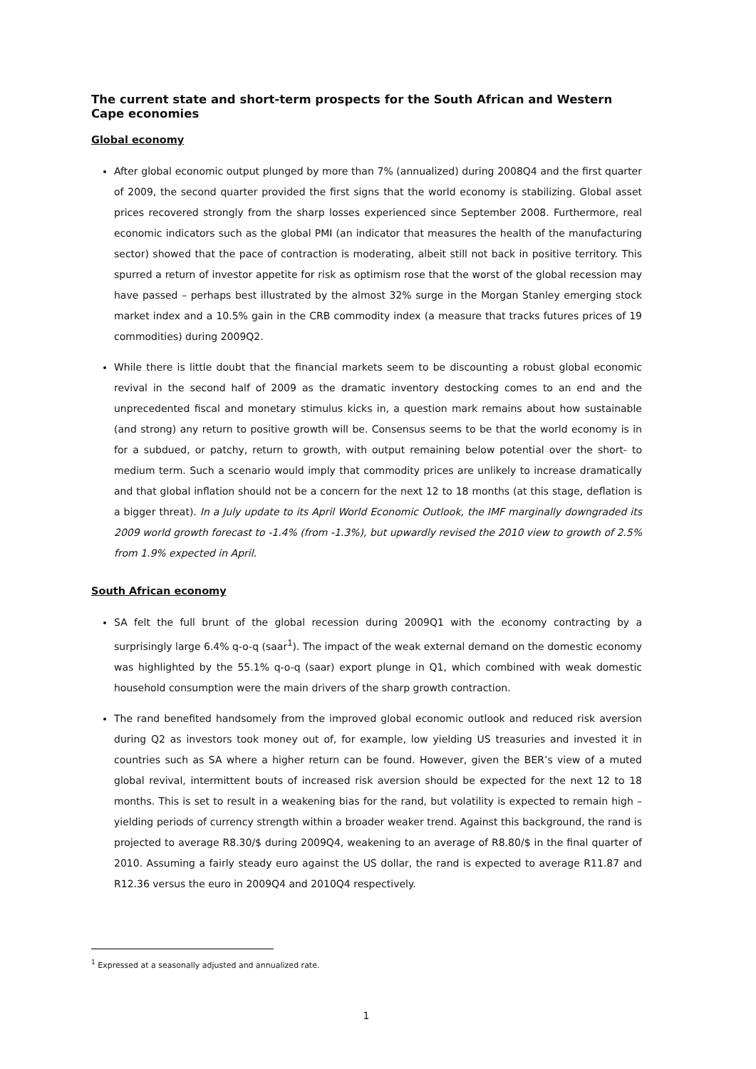The current state and short-term prospects for the South African and Western Cape economies
Global economy
After global economic output plunged by more than 7% (annualized) during 2008Q4 and the first quarter of 2009, the second quarter provided the first signs that the world economy is stabilizing. Global asset prices recovered strongly from the sharp losses experienced since September 2008. Furthermore, real economic indicators such as the global PMI (an indicator that measures the health of the manufacturing sector) showed that the pace of contraction is moderating, albeit still not back in positive territory. This spurred a return of investor appetite for risk as optimism rose that the worst of the global recession may have passed – perhaps best illustrated by the almost 32% surge in the Morgan Stanley emerging stock market index and a 10.5% gain in the CRB commodity index (a measure that tracks futures prices of 19 commodities) during 2009Q2.
While there is little doubt that the financial markets seem to be discounting a robust global economic revival in the second half of 2009 as the dramatic inventory destocking comes to an end and the unprecedented fiscal and monetary stimulus kicks in, a question mark remains about how sustainable (and strong) any return to positive growth will be. Consensus seems to be that the world economy is in for a subdued, or patchy, return to growth, with output remaining below potential over the short- to medium term. Such a scenario would imply that commodity prices are unlikely to increase dramatically and that global inflation should not be a concern for the next 12 to 18 months (at this stage, deflation is a bigger threat). In a July update to its April World Economic Outlook, the IMF marginally downgraded its 2009 world growth forecast to -1.4% (from -1.3%), but upwardly revised the 2010 view to growth of 2.5% from 1.9% expected in April.
South African economy
SA felt the full brunt of the global recession during 2009Q1 with the economy contracting by a surprisingly large 6.4% q-o-q (saar<sup>1</sup>). The impact of the weak external demand on the domestic economy was highlighted by the 55.1% q-o-q (saar) export plunge in Q1, which combined with weak domestic household consumption were the main drivers of the sharp growth contraction.
The rand benefited handsomely from the improved global economic outlook and reduced risk aversion during Q2 as investors took money out of, for example, low yielding US treasuries and invested it in countries such as SA where a higher return can be found. However, given the BER’s view of a muted global revival, intermittent bouts of increased risk aversion should be expected for the next 12 to 18 months. This is set to result in a weakening bias for the rand, but volatility is expected to remain high – yielding periods of currency strength within a broader weaker trend. Against this background, the rand is projected to average R8.30/$ during 2009Q4, weakening to an average of R8.80/$ in the final quarter of 2010. Assuming a fairly steady euro against the US dollar, the rand is expected to average R11.87 and R12.36 versus the euro in 2009Q4 and 2010Q4 respectively.
<sup>1</sup> Expressed at a seasonally adjusted and annualized rate.
1